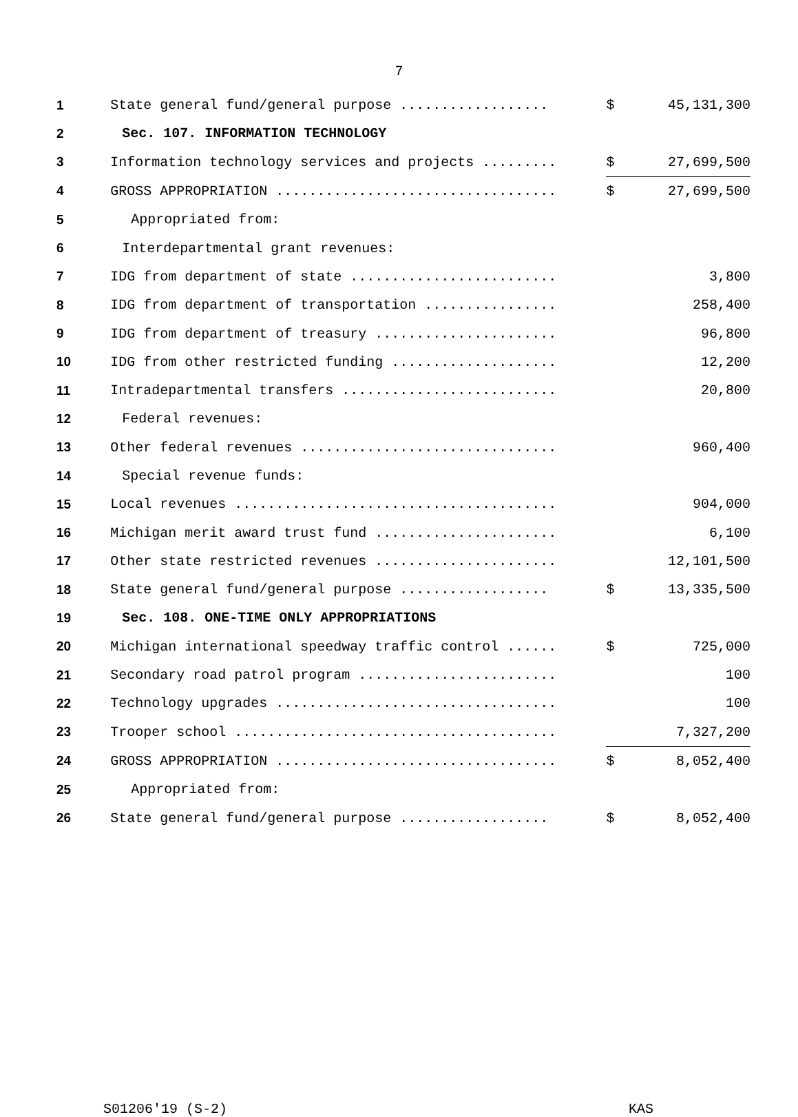7
| 1 | State general fund/general purpose .................. | $ | 45,131,300 |
| 2 | Sec. 107. INFORMATION TECHNOLOGY | | |
| 3 | Information technology services and projects ......... | $ | 27,699,500 |
| 4 | GROSS APPROPRIATION .................................. | $ | 27,699,500 |
| 5 | Appropriated from: | | |
| 6 | Interdepartmental grant revenues: | | |
| 7 | IDG from department of state ......................... | | 3,800 |
| 8 | IDG from department of transportation ................ | | 258,400 |
| 9 | IDG from department of treasury ...................... | | 96,800 |
| 10 | IDG from other restricted funding .................... | | 12,200 |
| 11 | Intradepartmental transfers .......................... | | 20,800 |
| 12 | Federal revenues: | | |
| 13 | Other federal revenues ............................... | | 960,400 |
| 14 | Special revenue funds: | | |
| 15 | Local revenues ....................................... | | 904,000 |
| 16 | Michigan merit award trust fund ...................... | | 6,100 |
| 17 | Other state restricted revenues ...................... | | 12,101,500 |
| 18 | State general fund/general purpose .................. | $ | 13,335,500 |
| 19 | Sec. 108. ONE-TIME ONLY APPROPRIATIONS | | |
| 20 | Michigan international speedway traffic control ...... | $ | 725,000 |
| 21 | Secondary road patrol program ........................ | | 100 |
| 22 | Technology upgrades .................................. | | 100 |
| 23 | Trooper school ....................................... | | 7,327,200 |
| 24 | GROSS APPROPRIATION .................................. | $ | 8,052,400 |
| 25 | Appropriated from: | | |
| 26 | State general fund/general purpose .................. | $ | 8,052,400 |
S01206'19 (S-2) KAS